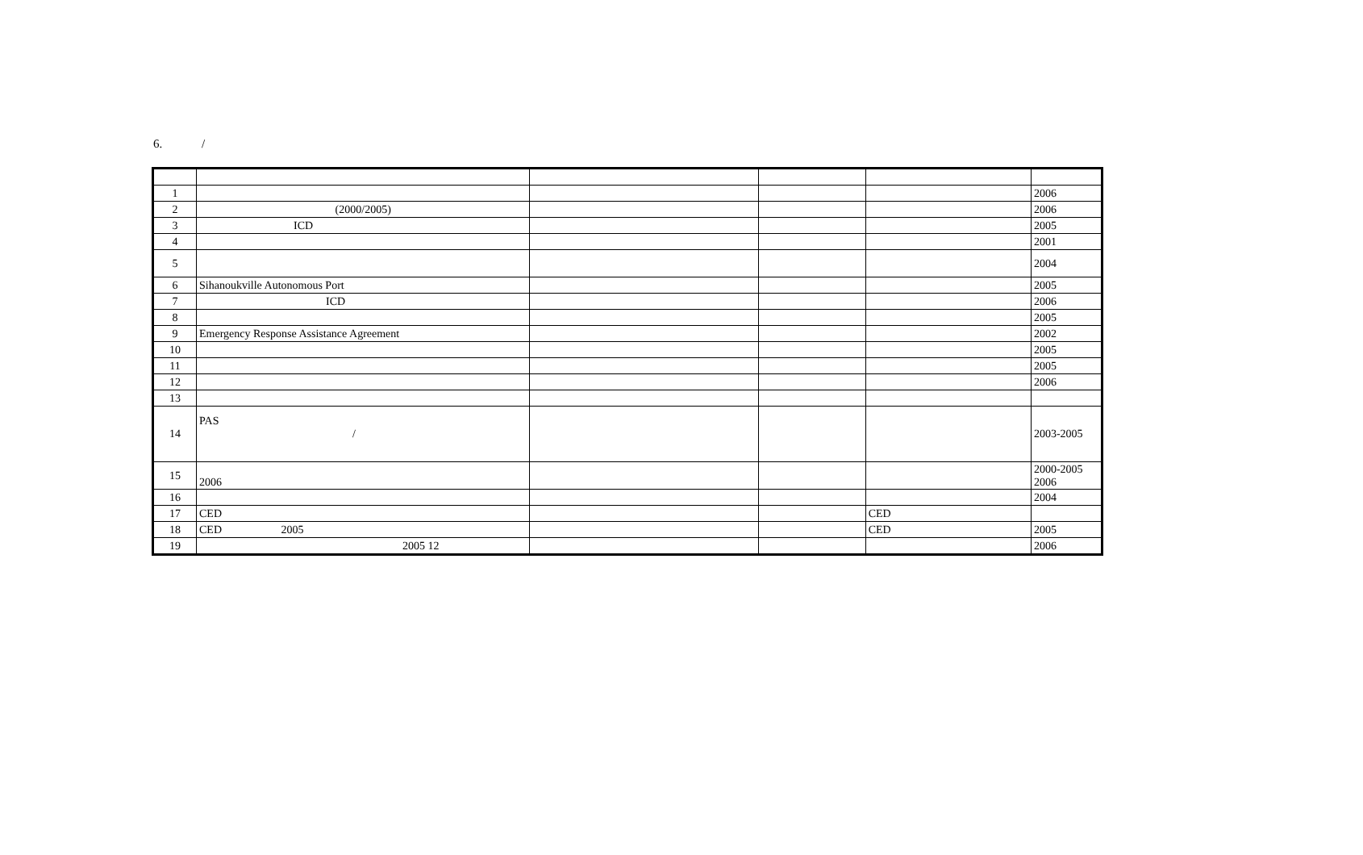6. /
| 1 | | | | | 2006 |
| 2 | (2000/2005) | | | | 2006 |
| 3 | ICD | | | | 2005 |
| 4 | | | | | 2001 |
| 5 | | | | | 2004 |
| 6 | Sihanoukville Autonomous Port | | | | 2005 |
| 7 | ICD | | | | 2006 |
| 8 | | | | | 2005 |
| 9 | Emergency Response Assistance Agreement | | | | 2002 |
| 10 | | | | | 2005 |
| 11 | | | | | 2005 |
| 12 | | | | | 2006 |
| 13 | | | | | |
| 14 | PAS / | | | | 2003-2005 |
| 15 | 2006 | | | | 2000-2005 2006 |
| 16 | | | | | 2004 |
| 17 | CED | | | CED | |
| 18 | CED 2005 | | | CED | 2005 |
| 19 | 2005 12 | | | | 2006 |